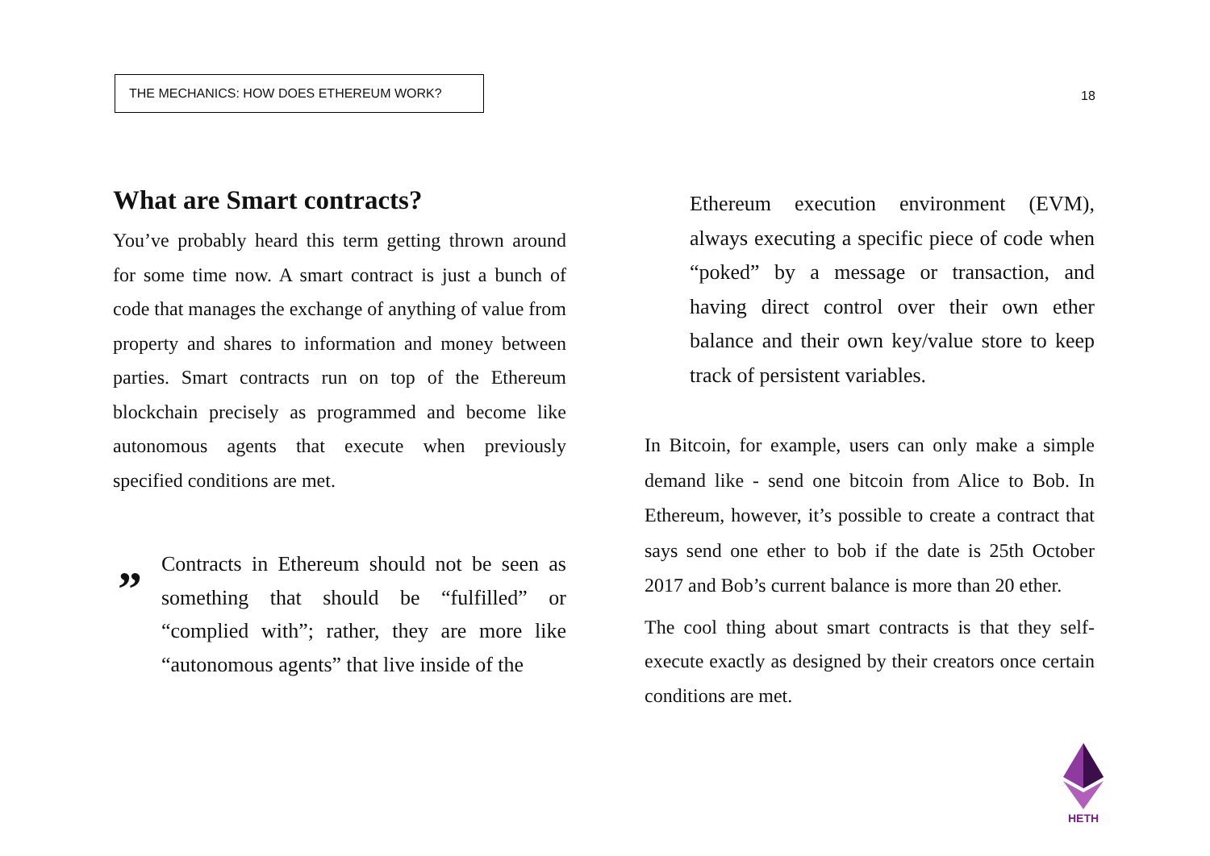THE MECHANICS: HOW DOES ETHEREUM WORK?
18
What are Smart contracts?
You’ve probably heard this term getting thrown around for some time now. A smart contract is just a bunch of code that manages the exchange of anything of value from property and shares to information and money between parties. Smart contracts run on top of the Ethereum blockchain precisely as programmed and become like autonomous agents that execute when previously specified conditions are met.
”
Contracts in Ethereum should not be seen as something that should be “fulfilled” or “complied with”; rather, they are more like “autonomous agents” that live inside of the
Ethereum execution environment (EVM), always executing a specific piece of code when “poked” by a message or transaction, and having direct control over their own ether balance and their own key/value store to keep track of persistent variables.
In Bitcoin, for example, users can only make a simple demand like - send one bitcoin from Alice to Bob. In Ethereum, however, it’s possible to create a contract that says send one ether to bob if the date is 25th October 2017 and Bob’s current balance is more than 20 ether.
The cool thing about smart contracts is that they self-execute exactly as designed by their creators once certain conditions are met.
HETH